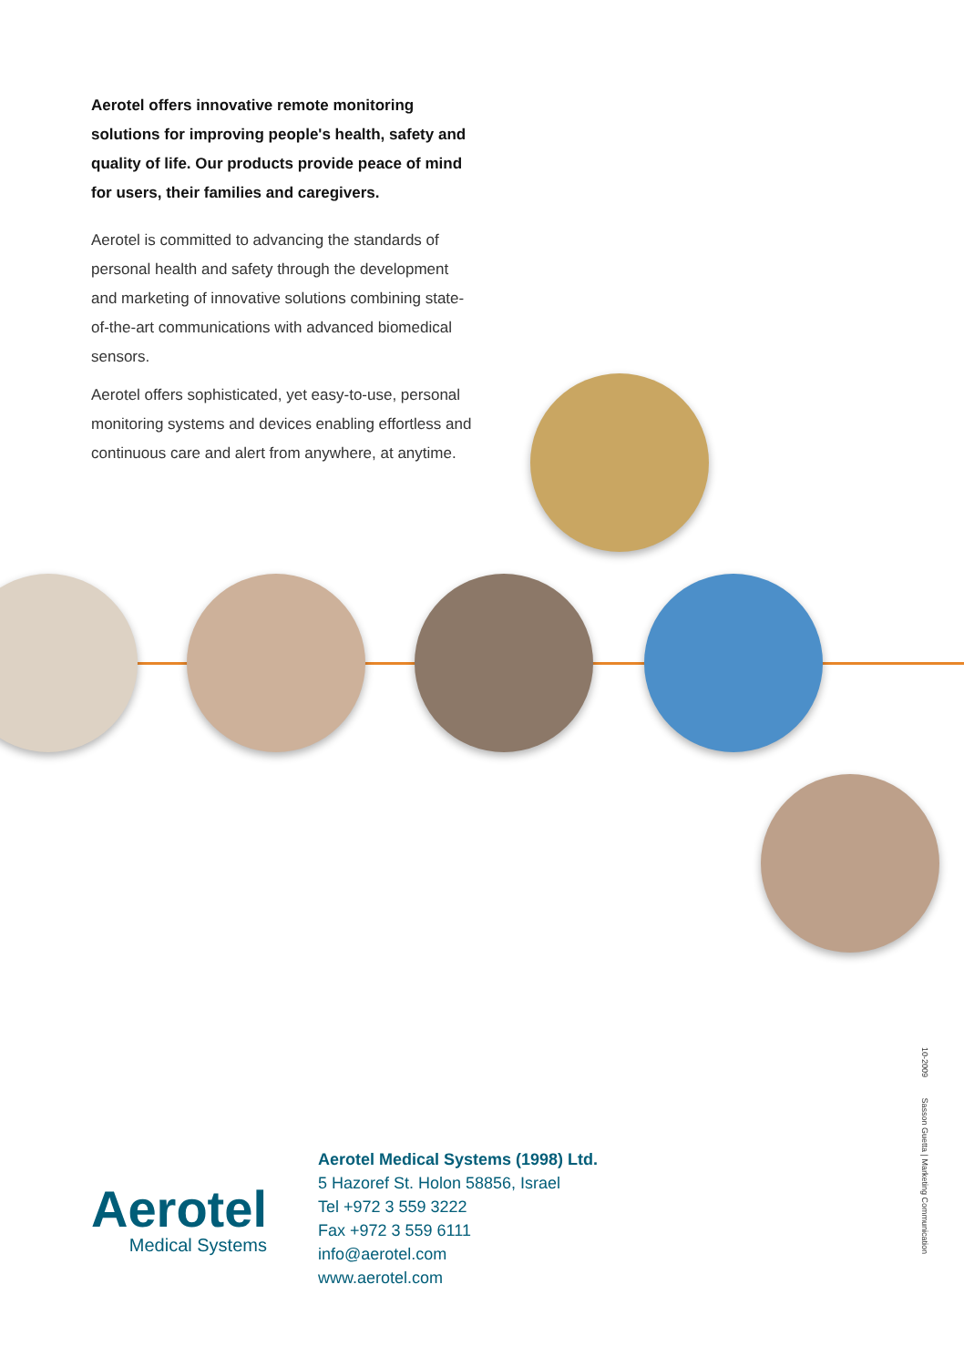Aerotel offers innovative remote monitoring solutions for improving people's health, safety and quality of life. Our products provide peace of mind for users, their families and caregivers.
Aerotel is committed to advancing the standards of personal health and safety through the development and marketing of innovative solutions combining state-of-the-art communications with advanced biomedical sensors.
Aerotel offers sophisticated, yet easy-to-use, personal monitoring systems and devices enabling effortless and continuous care and alert from anywhere, at anytime.
Aerotel
Medical Systems
Aerotel Medical Systems (1998) Ltd.
5 Hazoref St. Holon 58856, Israel
Tel +972 3 559 3222
Fax +972 3 559 6111
info@aerotel.com
www.aerotel.com
10-2009 Sasson Guetta | Marketing Communication